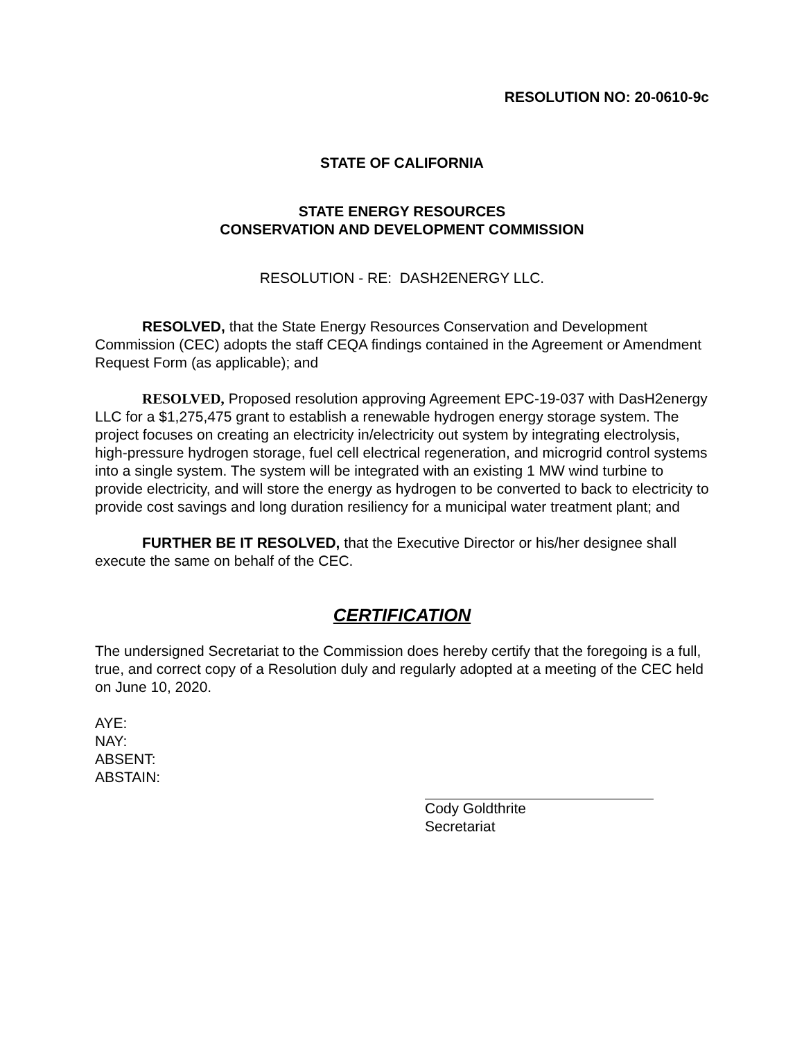RESOLUTION NO: 20-0610-9c
STATE OF CALIFORNIA
STATE ENERGY RESOURCES
CONSERVATION AND DEVELOPMENT COMMISSION
RESOLUTION - RE: DASH2ENERGY LLC.
RESOLVED, that the State Energy Resources Conservation and Development Commission (CEC) adopts the staff CEQA findings contained in the Agreement or Amendment Request Form (as applicable); and
RESOLVED, Proposed resolution approving Agreement EPC-19-037 with DasH2energy LLC for a $1,275,475 grant to establish a renewable hydrogen energy storage system. The project focuses on creating an electricity in/electricity out system by integrating electrolysis, high-pressure hydrogen storage, fuel cell electrical regeneration, and microgrid control systems into a single system. The system will be integrated with an existing 1 MW wind turbine to provide electricity, and will store the energy as hydrogen to be converted to back to electricity to provide cost savings and long duration resiliency for a municipal water treatment plant; and
FURTHER BE IT RESOLVED, that the Executive Director or his/her designee shall execute the same on behalf of the CEC.
CERTIFICATION
The undersigned Secretariat to the Commission does hereby certify that the foregoing is a full, true, and correct copy of a Resolution duly and regularly adopted at a meeting of the CEC held on June 10, 2020.
AYE:
NAY:
ABSENT:
ABSTAIN:
Cody Goldthrite
Secretariat